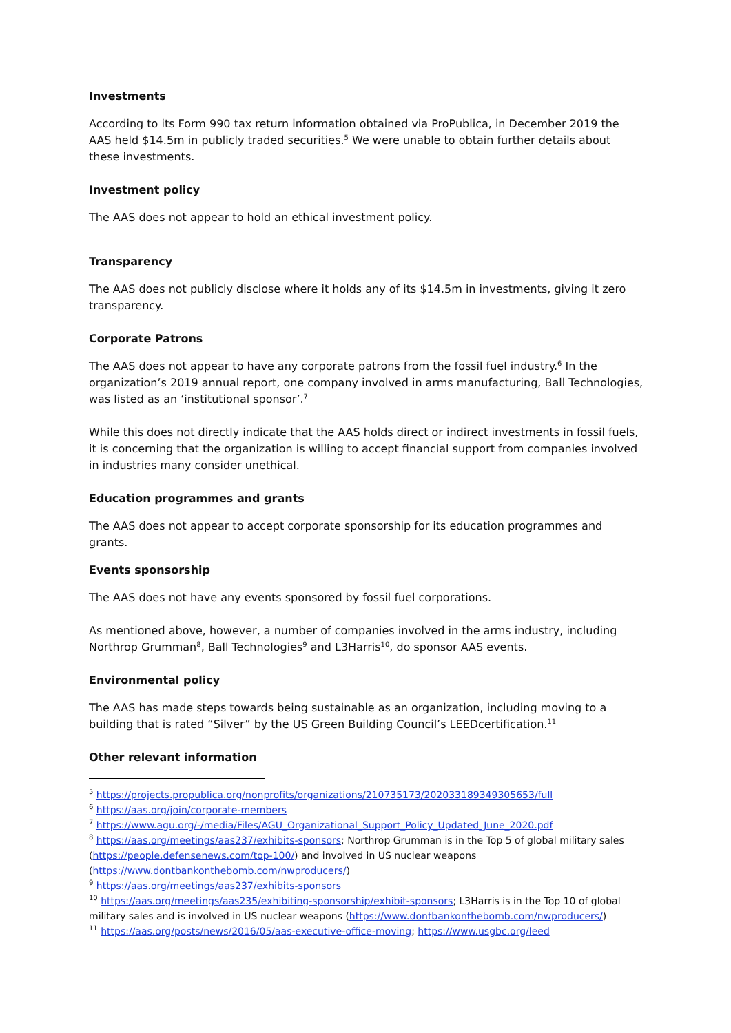Investments
According to its Form 990 tax return information obtained via ProPublica, in December 2019 the AAS held $14.5m in publicly traded securities.<sup>5</sup> We were unable to obtain further details about these investments.
Investment policy
The AAS does not appear to hold an ethical investment policy.
Transparency
The AAS does not publicly disclose where it holds any of its $14.5m in investments, giving it zero transparency.
Corporate Patrons
The AAS does not appear to have any corporate patrons from the fossil fuel industry.<sup>6</sup> In the organization’s 2019 annual report, one company involved in arms manufacturing, Ball Technologies, was listed as an ‘institutional sponsor’.<sup>7</sup>
While this does not directly indicate that the AAS holds direct or indirect investments in fossil fuels, it is concerning that the organization is willing to accept financial support from companies involved in industries many consider unethical.
Education programmes and grants
The AAS does not appear to accept corporate sponsorship for its education programmes and grants.
Events sponsorship
The AAS does not have any events sponsored by fossil fuel corporations.
As mentioned above, however, a number of companies involved in the arms industry, including Northrop Grumman<sup>8</sup>, Ball Technologies<sup>9</sup> and L3Harris<sup>10</sup>, do sponsor AAS events.
Environmental policy
The AAS has made steps towards being sustainable as an organization, including moving to a building that is rated “Silver” by the US Green Building Council’s LEEDcertification.<sup>11</sup>
Other relevant information
<sup>5</sup> https://projects.propublica.org/nonprofits/organizations/210735173/202033189349305653/full
<sup>6</sup> https://aas.org/join/corporate-members
<sup>7</sup> https://www.agu.org/-/media/Files/AGU_Organizational_Support_Policy_Updated_June_2020.pdf
<sup>8</sup> https://aas.org/meetings/aas237/exhibits-sponsors; Northrop Grumman is in the Top 5 of global military sales (https://people.defensenews.com/top-100/) and involved in US nuclear weapons (https://www.dontbankonthebomb.com/nwproducers/)
<sup>9</sup> https://aas.org/meetings/aas237/exhibits-sponsors
<sup>10</sup> https://aas.org/meetings/aas235/exhibiting-sponsorship/exhibit-sponsors; L3Harris is in the Top 10 of global military sales and is involved in US nuclear weapons (https://www.dontbankonthebomb.com/nwproducers/)
<sup>11</sup> https://aas.org/posts/news/2016/05/aas-executive-office-moving; https://www.usgbc.org/leed